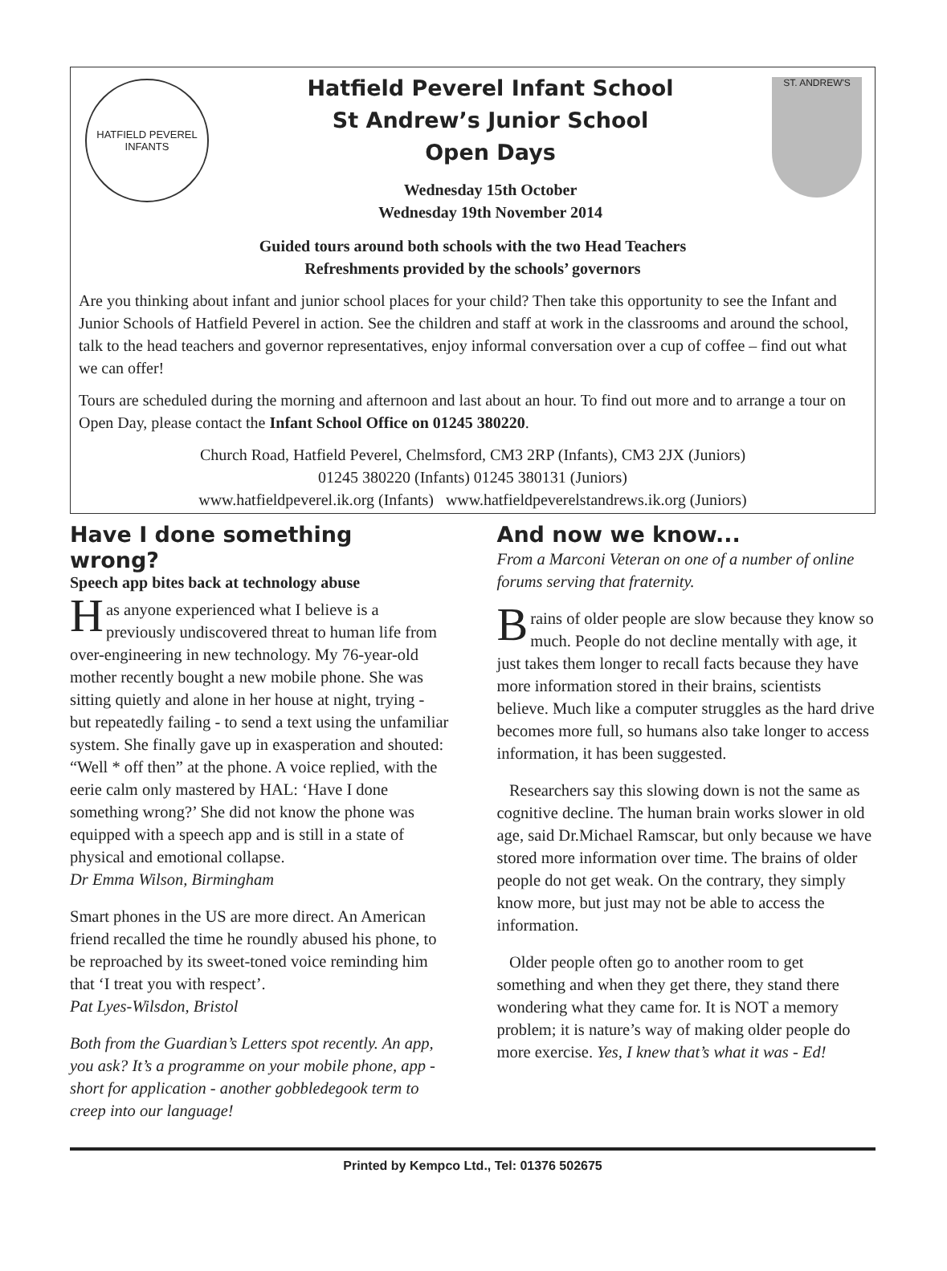HATFIELD PEVEREL
INFANTS
Hatfield Peverel Infant School
St Andrew’s Junior School
Open Days
Wednesday 15th October
Wednesday 19th November 2014
ST. ANDREW'S
Guided tours around both schools with the two Head Teachers
Refreshments provided by the schools’ governors
Are you thinking about infant and junior school places for your child? Then take this opportunity to see the Infant and Junior Schools of Hatfield Peverel in action. See the children and staff at work in the classrooms and around the school, talk to the head teachers and governor representatives, enjoy informal conversation over a cup of coffee – find out what we can offer!
Tours are scheduled during the morning and afternoon and last about an hour. To find out more and to arrange a tour on Open Day, please contact the Infant School Office on 01245 380220.
Church Road, Hatfield Peverel, Chelmsford, CM3 2RP (Infants), CM3 2JX (Juniors)
01245 380220 (Infants) 01245 380131 (Juniors)
www.hatfieldpeverel.ik.org (Infants) www.hatfieldpeverelstandrews.ik.org (Juniors)
Have I done something wrong?
Speech app bites back at technology abuse
Has anyone experienced what I believe is a previously undiscovered threat to human life from over-engineering in new technology. My 76-year-old mother recently bought a new mobile phone. She was sitting quietly and alone in her house at night, trying - but repeatedly failing - to send a text using the unfamiliar system. She finally gave up in exasperation and shouted: “Well * off then” at the phone. A voice replied, with the eerie calm only mastered by HAL: ‘Have I done something wrong?’ She did not know the phone was equipped with a speech app and is still in a state of physical and emotional collapse.
Dr Emma Wilson, Birmingham
Smart phones in the US are more direct. An American friend recalled the time he roundly abused his phone, to be reproached by its sweet-toned voice reminding him that ‘I treat you with respect’.
Pat Lyes-Wilsdon, Bristol
Both from the Guardian’s Letters spot recently. An app, you ask? It’s a programme on your mobile phone, app - short for application - another gobbledegook term to creep into our language!
And now we know...
From a Marconi Veteran on one of a number of online forums serving that fraternity.
Brains of older people are slow because they know so much. People do not decline mentally with age, it just takes them longer to recall facts because they have more information stored in their brains, scientists believe. Much like a computer struggles as the hard drive becomes more full, so humans also take longer to access information, it has been suggested.
Researchers say this slowing down is not the same as cognitive decline. The human brain works slower in old age, said Dr.Michael Ramscar, but only because we have stored more information over time. The brains of older people do not get weak. On the contrary, they simply know more, but just may not be able to access the information.
Older people often go to another room to get something and when they get there, they stand there wondering what they came for. It is NOT a memory problem; it is nature’s way of making older people do more exercise. Yes, I knew that’s what it was - Ed!
Printed by Kempco Ltd., Tel: 01376 502675